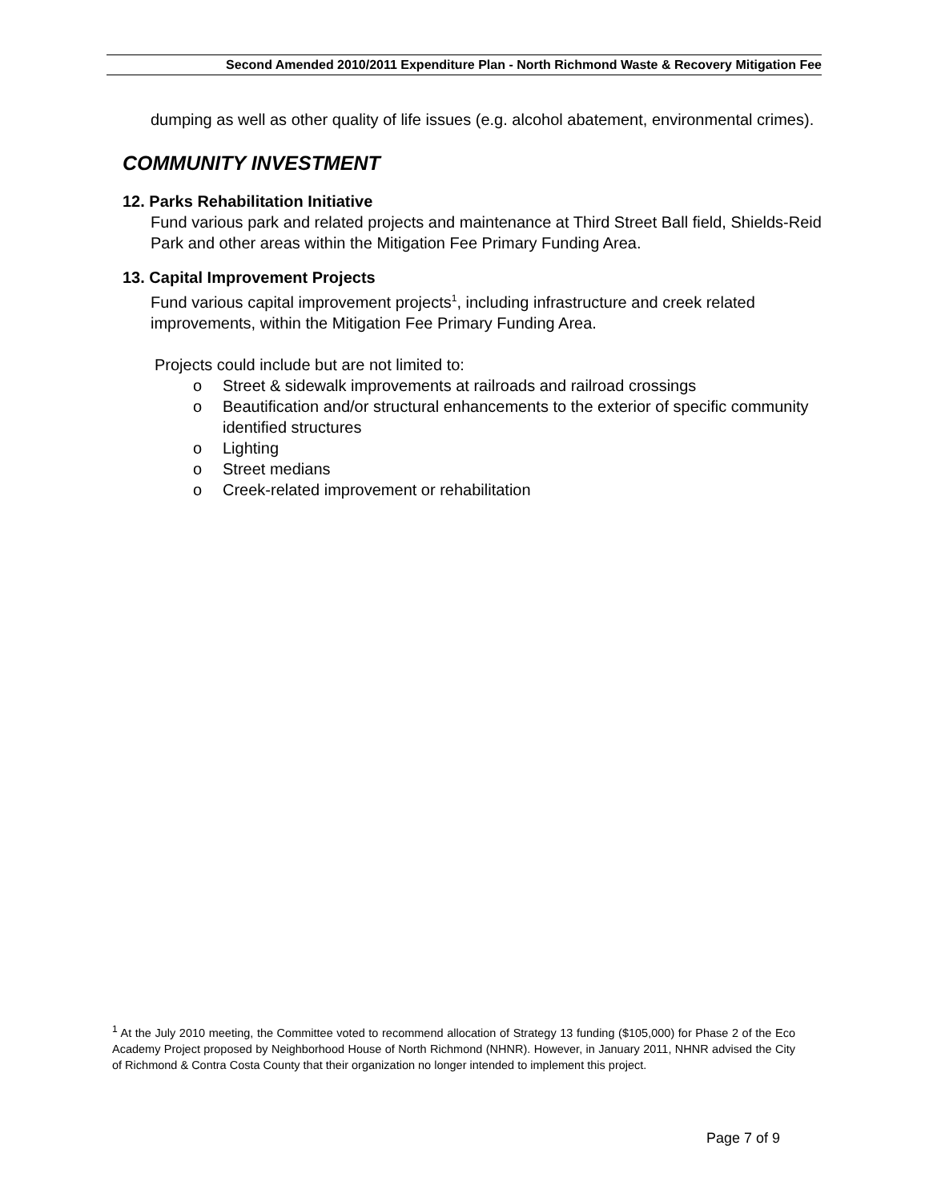Second Amended 2010/2011 Expenditure Plan - North Richmond Waste & Recovery Mitigation Fee
dumping as well as other quality of life issues (e.g. alcohol abatement, environmental crimes).
COMMUNITY INVESTMENT
12. Parks Rehabilitation Initiative
Fund various park and related projects and maintenance at Third Street Ball field, Shields-Reid Park and other areas within the Mitigation Fee Primary Funding Area.
13. Capital Improvement Projects
Fund various capital improvement projects<sup>1</sup>, including infrastructure and creek related improvements, within the Mitigation Fee Primary Funding Area.
Projects could include but are not limited to:
o Street & sidewalk improvements at railroads and railroad crossings
o Beautification and/or structural enhancements to the exterior of specific community identified structures
o Lighting
o Street medians
o Creek-related improvement or rehabilitation
<sup>1</sup> At the July 2010 meeting, the Committee voted to recommend allocation of Strategy 13 funding ($105,000) for Phase 2 of the Eco Academy Project proposed by Neighborhood House of North Richmond (NHNR). However, in January 2011, NHNR advised the City of Richmond & Contra Costa County that their organization no longer intended to implement this project.
Page 7 of 9